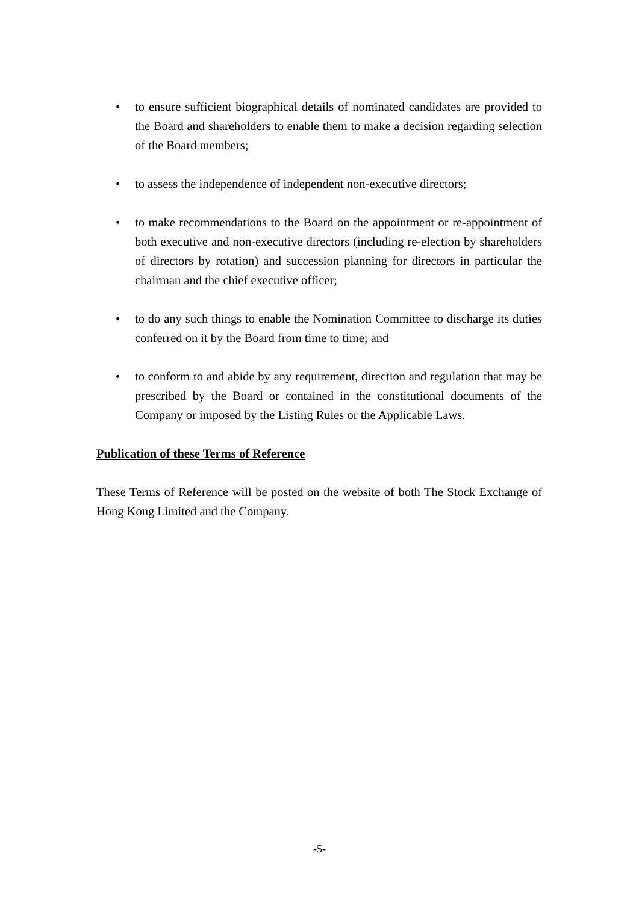• to ensure sufficient biographical details of nominated candidates are provided to the Board and shareholders to enable them to make a decision regarding selection of the Board members;
• to assess the independence of independent non-executive directors;
• to make recommendations to the Board on the appointment or re-appointment of both executive and non-executive directors (including re-election by shareholders of directors by rotation) and succession planning for directors in particular the chairman and the chief executive officer;
• to do any such things to enable the Nomination Committee to discharge its duties conferred on it by the Board from time to time; and
• to conform to and abide by any requirement, direction and regulation that may be prescribed by the Board or contained in the constitutional documents of the Company or imposed by the Listing Rules or the Applicable Laws.
Publication of these Terms of Reference
These Terms of Reference will be posted on the website of both The Stock Exchange of Hong Kong Limited and the Company.
-5-